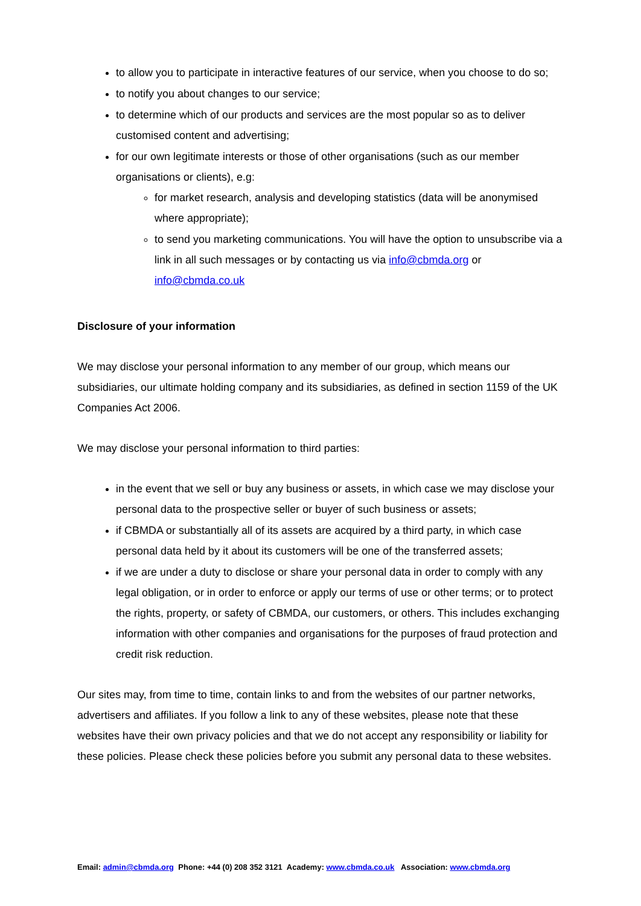to allow you to participate in interactive features of our service, when you choose to do so;
to notify you about changes to our service;
to determine which of our products and services are the most popular so as to deliver customised content and advertising;
for our own legitimate interests or those of other organisations (such as our member organisations or clients), e.g:
for market research, analysis and developing statistics (data will be anonymised where appropriate);
to send you marketing communications. You will have the option to unsubscribe via a link in all such messages or by contacting us via info@cbmda.org or info@cbmda.co.uk
Disclosure of your information
We may disclose your personal information to any member of our group, which means our subsidiaries, our ultimate holding company and its subsidiaries, as defined in section 1159 of the UK Companies Act 2006.
We may disclose your personal information to third parties:
in the event that we sell or buy any business or assets, in which case we may disclose your personal data to the prospective seller or buyer of such business or assets;
if CBMDA or substantially all of its assets are acquired by a third party, in which case personal data held by it about its customers will be one of the transferred assets;
if we are under a duty to disclose or share your personal data in order to comply with any legal obligation, or in order to enforce or apply our terms of use or other terms; or to protect the rights, property, or safety of CBMDA, our customers, or others. This includes exchanging information with other companies and organisations for the purposes of fraud protection and credit risk reduction.
Our sites may, from time to time, contain links to and from the websites of our partner networks, advertisers and affiliates. If you follow a link to any of these websites, please note that these websites have their own privacy policies and that we do not accept any responsibility or liability for these policies. Please check these policies before you submit any personal data to these websites.
Email: admin@cbmda.org Phone: +44 (0) 208 352 3121 Academy: www.cbmda.co.uk Association: www.cbmda.org